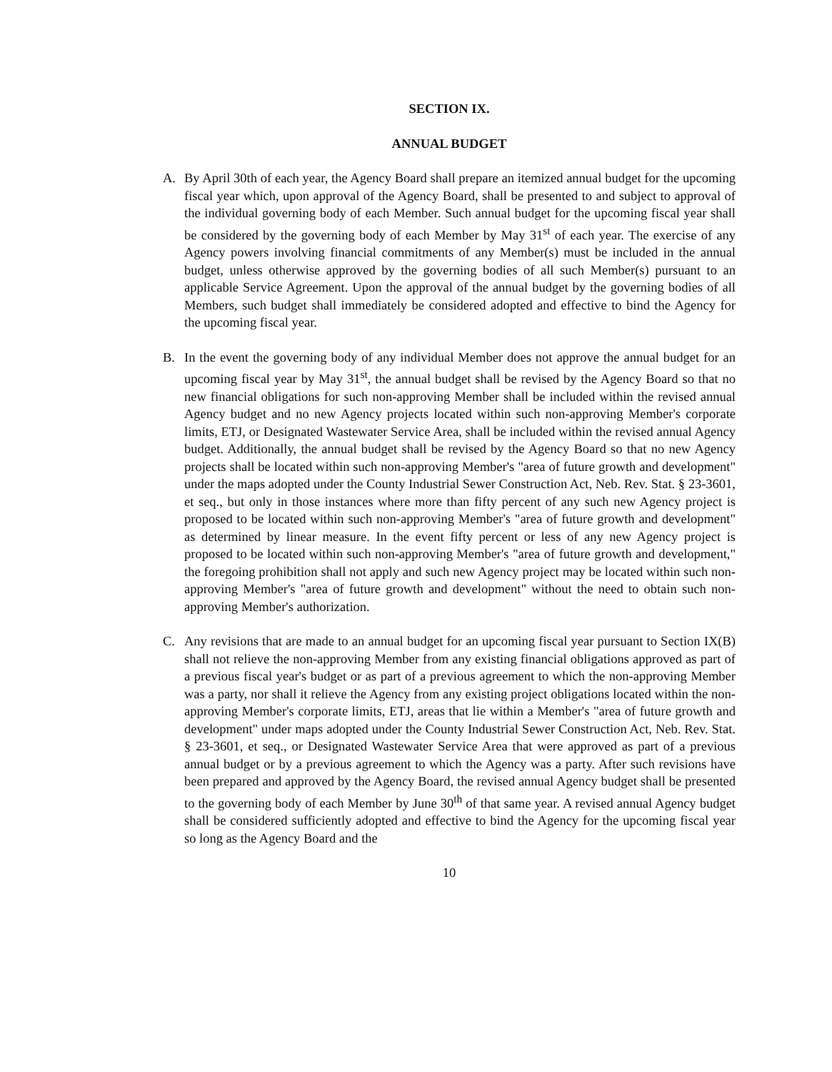SECTION IX.
ANNUAL BUDGET
A. By April 30th of each year, the Agency Board shall prepare an itemized annual budget for the upcoming fiscal year which, upon approval of the Agency Board, shall be presented to and subject to approval of the individual governing body of each Member. Such annual budget for the upcoming fiscal year shall be considered by the governing body of each Member by May 31<sup>st</sup> of each year. The exercise of any Agency powers involving financial commitments of any Member(s) must be included in the annual budget, unless otherwise approved by the governing bodies of all such Member(s) pursuant to an applicable Service Agreement. Upon the approval of the annual budget by the governing bodies of all Members, such budget shall immediately be considered adopted and effective to bind the Agency for the upcoming fiscal year.
B. In the event the governing body of any individual Member does not approve the annual budget for an upcoming fiscal year by May 31<sup>st</sup>, the annual budget shall be revised by the Agency Board so that no new financial obligations for such non-approving Member shall be included within the revised annual Agency budget and no new Agency projects located within such non-approving Member's corporate limits, ETJ, or Designated Wastewater Service Area, shall be included within the revised annual Agency budget. Additionally, the annual budget shall be revised by the Agency Board so that no new Agency projects shall be located within such non-approving Member's "area of future growth and development" under the maps adopted under the County Industrial Sewer Construction Act, Neb. Rev. Stat. § 23-3601, et seq., but only in those instances where more than fifty percent of any such new Agency project is proposed to be located within such non-approving Member's "area of future growth and development" as determined by linear measure. In the event fifty percent or less of any new Agency project is proposed to be located within such non-approving Member's "area of future growth and development," the foregoing prohibition shall not apply and such new Agency project may be located within such non-approving Member's "area of future growth and development" without the need to obtain such non-approving Member's authorization.
C. Any revisions that are made to an annual budget for an upcoming fiscal year pursuant to Section IX(B) shall not relieve the non-approving Member from any existing financial obligations approved as part of a previous fiscal year's budget or as part of a previous agreement to which the non-approving Member was a party, nor shall it relieve the Agency from any existing project obligations located within the non-approving Member's corporate limits, ETJ, areas that lie within a Member's "area of future growth and development" under maps adopted under the County Industrial Sewer Construction Act, Neb. Rev. Stat. § 23-3601, et seq., or Designated Wastewater Service Area that were approved as part of a previous annual budget or by a previous agreement to which the Agency was a party. After such revisions have been prepared and approved by the Agency Board, the revised annual Agency budget shall be presented to the governing body of each Member by June 30<sup>th</sup> of that same year. A revised annual Agency budget shall be considered sufficiently adopted and effective to bind the Agency for the upcoming fiscal year so long as the Agency Board and the
10